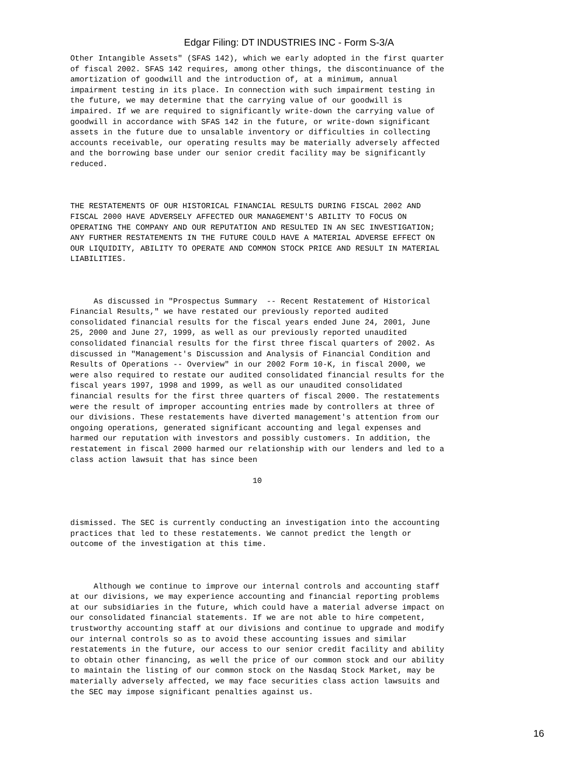Edgar Filing: DT INDUSTRIES INC - Form S-3/A
Other Intangible Assets" (SFAS 142), which we early adopted in the first quarter
of fiscal 2002. SFAS 142 requires, among other things, the discontinuance of the
amortization of goodwill and the introduction of, at a minimum, annual
impairment testing in its place. In connection with such impairment testing in
the future, we may determine that the carrying value of our goodwill is
impaired. If we are required to significantly write-down the carrying value of
goodwill in accordance with SFAS 142 in the future, or write-down significant
assets in the future due to unsalable inventory or difficulties in collecting
accounts receivable, our operating results may be materially adversely affected
and the borrowing base under our senior credit facility may be significantly
reduced.



THE RESTATEMENTS OF OUR HISTORICAL FINANCIAL RESULTS DURING FISCAL 2002 AND
FISCAL 2000 HAVE ADVERSELY AFFECTED OUR MANAGEMENT'S ABILITY TO FOCUS ON
OPERATING THE COMPANY AND OUR REPUTATION AND RESULTED IN AN SEC INVESTIGATION;
ANY FURTHER RESTATEMENTS IN THE FUTURE COULD HAVE A MATERIAL ADVERSE EFFECT ON
OUR LIQUIDITY, ABILITY TO OPERATE AND COMMON STOCK PRICE AND RESULT IN MATERIAL
LIABILITIES.



     As discussed in "Prospectus Summary  -- Recent Restatement of Historical
Financial Results," we have restated our previously reported audited
consolidated financial results for the fiscal years ended June 24, 2001, June
25, 2000 and June 27, 1999, as well as our previously reported unaudited
consolidated financial results for the first three fiscal quarters of 2002. As
discussed in "Management's Discussion and Analysis of Financial Condition and
Results of Operations -- Overview" in our 2002 Form 10-K, in fiscal 2000, we
were also required to restate our audited consolidated financial results for the
fiscal years 1997, 1998 and 1999, as well as our unaudited consolidated
financial results for the first three quarters of fiscal 2000. The restatements
were the result of improper accounting entries made by controllers at three of
our divisions. These restatements have diverted management's attention from our
ongoing operations, generated significant accounting and legal expenses and
harmed our reputation with investors and possibly customers. In addition, the
restatement in fiscal 2000 harmed our relationship with our lenders and led to a
class action lawsuit that has since been

                                       10



dismissed. The SEC is currently conducting an investigation into the accounting
practices that led to these restatements. We cannot predict the length or
outcome of the investigation at this time.



     Although we continue to improve our internal controls and accounting staff
at our divisions, we may experience accounting and financial reporting problems
at our subsidiaries in the future, which could have a material adverse impact on
our consolidated financial statements. If we are not able to hire competent,
trustworthy accounting staff at our divisions and continue to upgrade and modify
our internal controls so as to avoid these accounting issues and similar
restatements in the future, our access to our senior credit facility and ability
to obtain other financing, as well the price of our common stock and our ability
to maintain the listing of our common stock on the Nasdaq Stock Market, may be
materially adversely affected, we may face securities class action lawsuits and
the SEC may impose significant penalties against us.
16